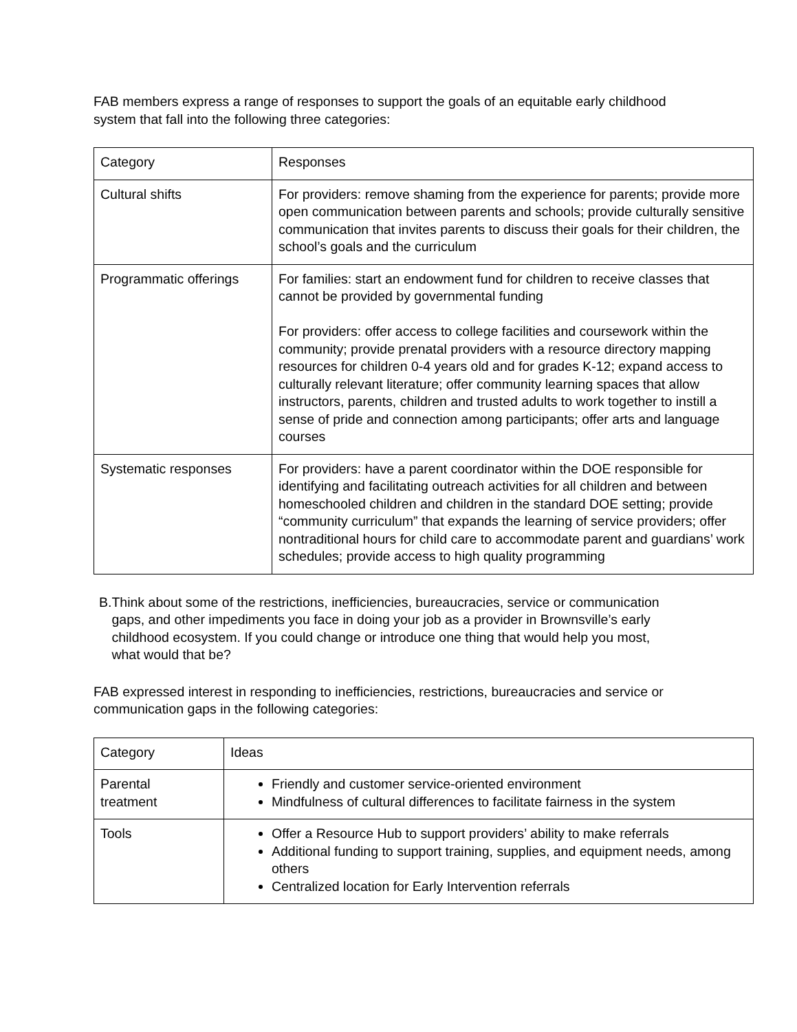FAB members express a range of responses to support the goals of an equitable early childhood system that fall into the following three categories:
| Category | Responses |
| Cultural shifts | For providers: remove shaming from the experience for parents; provide more open communication between parents and schools; provide culturally sensitive communication that invites parents to discuss their goals for their children, the school’s goals and the curriculum |
| Programmatic offerings | For families: start an endowment fund for children to receive classes that cannot be provided by governmental funding For providers: offer access to college facilities and coursework within the community; provide prenatal providers with a resource directory mapping resources for children 0-4 years old and for grades K-12; expand access to culturally relevant literature; offer community learning spaces that allow instructors, parents, children and trusted adults to work together to instill a sense of pride and connection among participants; offer arts and language courses |
| Systematic responses | For providers: have a parent coordinator within the DOE responsible for identifying and facilitating outreach activities for all children and between homeschooled children and children in the standard DOE setting; provide “community curriculum” that expands the learning of service providers; offer nontraditional hours for child care to accommodate parent and guardians’ work schedules; provide access to high quality programming |
B. Think about some of the restrictions, inefficiencies, bureaucracies, service or communication gaps, and other impediments you face in doing your job as a provider in Brownsville’s early childhood ecosystem. If you could change or introduce one thing that would help you most, what would that be?
FAB expressed interest in responding to inefficiencies, restrictions, bureaucracies and service or communication gaps in the following categories:
| Category | Ideas |
| Parental treatment | Friendly and customer service-oriented environment Mindfulness of cultural differences to facilitate fairness in the system |
| Tools | Offer a Resource Hub to support providers’ ability to make referrals Additional funding to support training, supplies, and equipment needs, among others Centralized location for Early Intervention referrals |